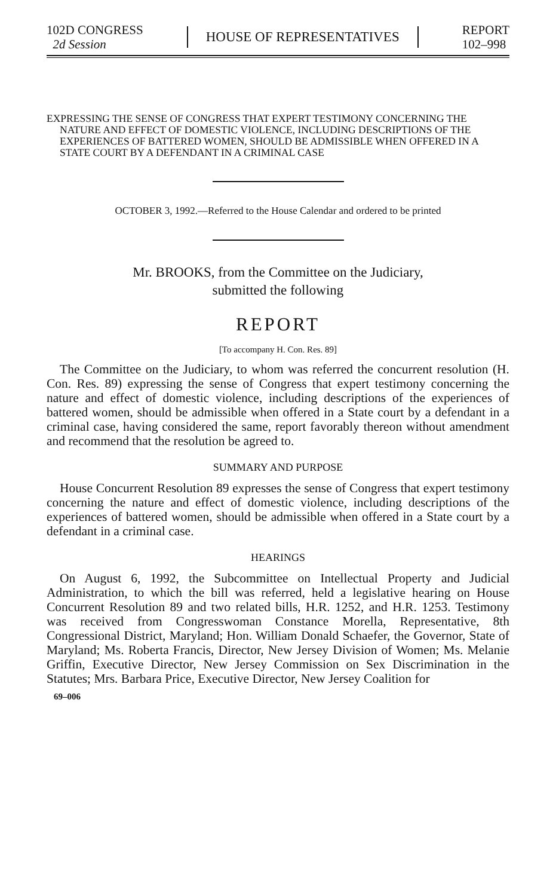102D CONGRESS
2d Session
HOUSE OF REPRESENTATIVES
REPORT
102–998
EXPRESSING THE SENSE OF CONGRESS THAT EXPERT TESTIMONY CONCERNING THE NATURE AND EFFECT OF DOMESTIC VIOLENCE, INCLUDING DESCRIPTIONS OF THE EXPERIENCES OF BATTERED WOMEN, SHOULD BE ADMISSIBLE WHEN OFFERED IN A STATE COURT BY A DEFENDANT IN A CRIMINAL CASE
OCTOBER 3, 1992.—Referred to the House Calendar and ordered to be printed
Mr. BROOKS, from the Committee on the Judiciary,
submitted the following
REPORT
[To accompany H. Con. Res. 89]
The Committee on the Judiciary, to whom was referred the concurrent resolution (H. Con. Res. 89) expressing the sense of Congress that expert testimony concerning the nature and effect of domestic violence, including descriptions of the experiences of battered women, should be admissible when offered in a State court by a defendant in a criminal case, having considered the same, report favorably thereon without amendment and recommend that the resolution be agreed to.
SUMMARY AND PURPOSE
House Concurrent Resolution 89 expresses the sense of Congress that expert testimony concerning the nature and effect of domestic violence, including descriptions of the experiences of battered women, should be admissible when offered in a State court by a defendant in a criminal case.
HEARINGS
On August 6, 1992, the Subcommittee on Intellectual Property and Judicial Administration, to which the bill was referred, held a legislative hearing on House Concurrent Resolution 89 and two related bills, H.R. 1252, and H.R. 1253. Testimony was received from Congresswoman Constance Morella, Representative, 8th Congressional District, Maryland; Hon. William Donald Schaefer, the Governor, State of Maryland; Ms. Roberta Francis, Director, New Jersey Division of Women; Ms. Melanie Griffin, Executive Director, New Jersey Commission on Sex Discrimination in the Statutes; Mrs. Barbara Price, Executive Director, New Jersey Coalition for
69–006